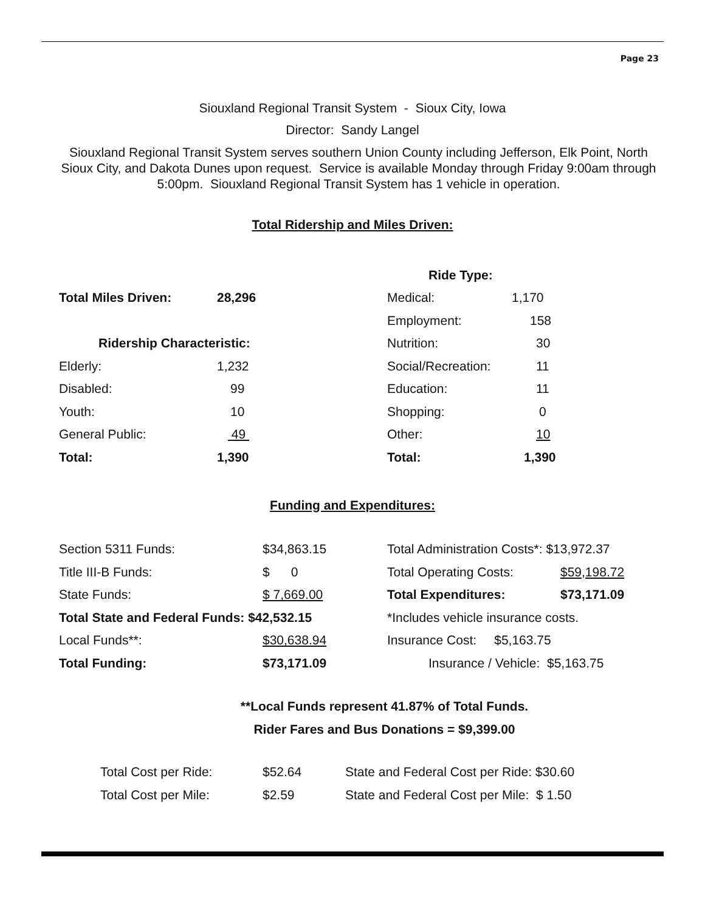Page 23
Siouxland Regional Transit System - Sioux City, Iowa
Director: Sandy Langel
Siouxland Regional Transit System serves southern Union County including Jefferson, Elk Point, North Sioux City, and Dakota Dunes upon request. Service is available Monday through Friday 9:00am through 5:00pm. Siouxland Regional Transit System has 1 vehicle in operation.
Total Ridership and Miles Driven:
| | | Ride Type: | |
| Total Miles Driven: | 28,296 | Medical: | 1,170 |
| | | Employment: | 158 |
| Ridership Characteristic: | | Nutrition: | 30 |
| Elderly: | 1,232 | Social/Recreation: | 11 |
| Disabled: | 99 | Education: | 11 |
| Youth: | 10 | Shopping: | 0 |
| General Public: | 49 | Other: | 10 |
| Total: | 1,390 | Total: | 1,390 |
Funding and Expenditures:
| Section 5311 Funds: | $34,863.15 | Total Administration Costs*: $13,972.37 | |
| Title III-B Funds: | $ 0 | Total Operating Costs: | $59,198.72 |
| State Funds: | $ 7,669.00 | Total Expenditures: | $73,171.09 |
| Total State and Federal Funds: $42,532.15 | | *Includes vehicle insurance costs. | |
| Local Funds**: | $30,638.94 | Insurance Cost: $5,163.75 | |
| Total Funding: | $73,171.09 | Insurance / Vehicle: $5,163.75 | |
**Local Funds represent 41.87% of Total Funds.
Rider Fares and Bus Donations = $9,399.00
| Total Cost per Ride: | $52.64 | State and Federal Cost per Ride: $30.60 |
| Total Cost per Mile: | $2.59 | State and Federal Cost per Mile: $ 1.50 |